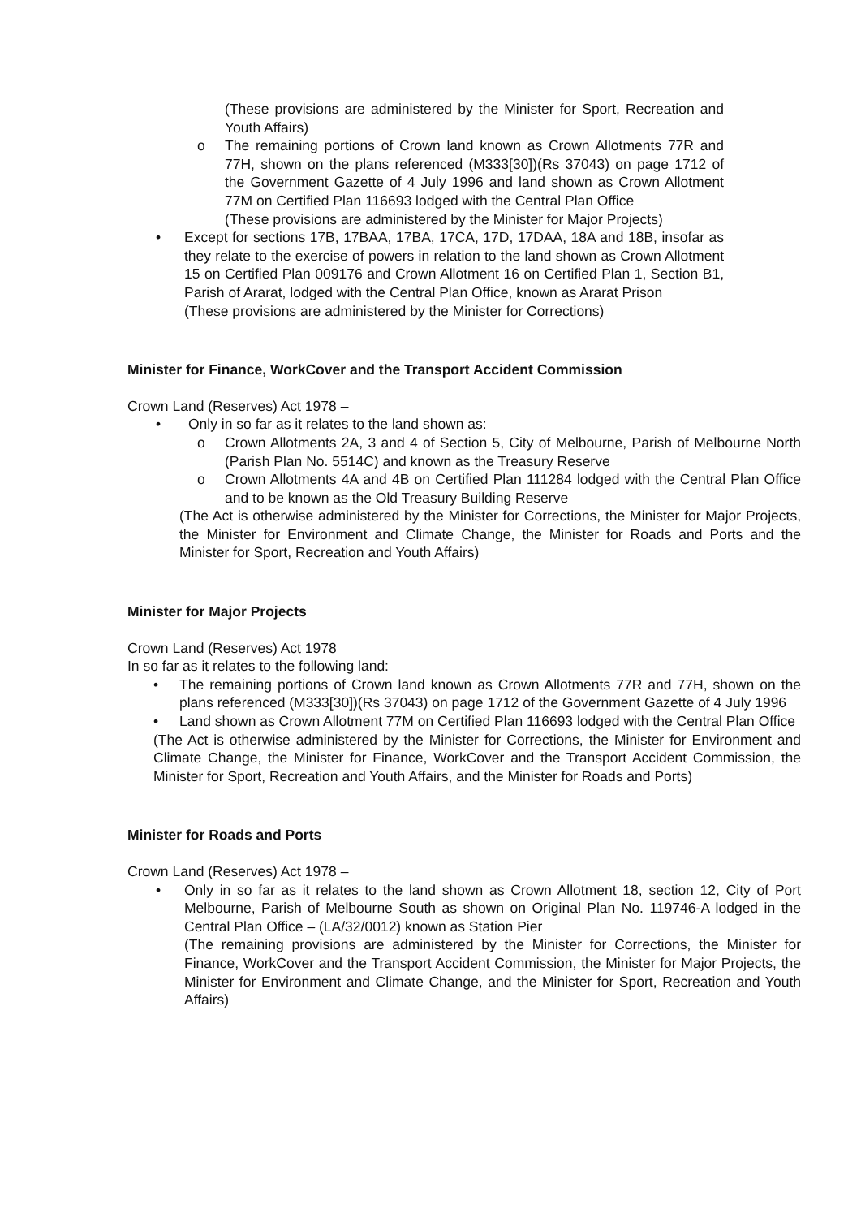(These provisions are administered by the Minister for Sport, Recreation and Youth Affairs)
o The remaining portions of Crown land known as Crown Allotments 77R and 77H, shown on the plans referenced (M333[30])(Rs 37043) on page 1712 of the Government Gazette of 4 July 1996 and land shown as Crown Allotment 77M on Certified Plan 116693 lodged with the Central Plan Office
(These provisions are administered by the Minister for Major Projects)
• Except for sections 17B, 17BAA, 17BA, 17CA, 17D, 17DAA, 18A and 18B, insofar as they relate to the exercise of powers in relation to the land shown as Crown Allotment 15 on Certified Plan 009176 and Crown Allotment 16 on Certified Plan 1, Section B1, Parish of Ararat, lodged with the Central Plan Office, known as Ararat Prison
(These provisions are administered by the Minister for Corrections)
Minister for Finance, WorkCover and the Transport Accident Commission
Crown Land (Reserves) Act 1978 –
• Only in so far as it relates to the land shown as:
o Crown Allotments 2A, 3 and 4 of Section 5, City of Melbourne, Parish of Melbourne North (Parish Plan No. 5514C) and known as the Treasury Reserve
o Crown Allotments 4A and 4B on Certified Plan 111284 lodged with the Central Plan Office and to be known as the Old Treasury Building Reserve
(The Act is otherwise administered by the Minister for Corrections, the Minister for Major Projects, the Minister for Environment and Climate Change, the Minister for Roads and Ports and the Minister for Sport, Recreation and Youth Affairs)
Minister for Major Projects
Crown Land (Reserves) Act 1978
In so far as it relates to the following land:
• The remaining portions of Crown land known as Crown Allotments 77R and 77H, shown on the plans referenced (M333[30])(Rs 37043) on page 1712 of the Government Gazette of 4 July 1996
• Land shown as Crown Allotment 77M on Certified Plan 116693 lodged with the Central Plan Office
(The Act is otherwise administered by the Minister for Corrections, the Minister for Environment and Climate Change, the Minister for Finance, WorkCover and the Transport Accident Commission, the Minister for Sport, Recreation and Youth Affairs, and the Minister for Roads and Ports)
Minister for Roads and Ports
Crown Land (Reserves) Act 1978 –
• Only in so far as it relates to the land shown as Crown Allotment 18, section 12, City of Port Melbourne, Parish of Melbourne South as shown on Original Plan No. 119746-A lodged in the Central Plan Office – (LA/32/0012) known as Station Pier
(The remaining provisions are administered by the Minister for Corrections, the Minister for Finance, WorkCover and the Transport Accident Commission, the Minister for Major Projects, the Minister for Environment and Climate Change, and the Minister for Sport, Recreation and Youth Affairs)